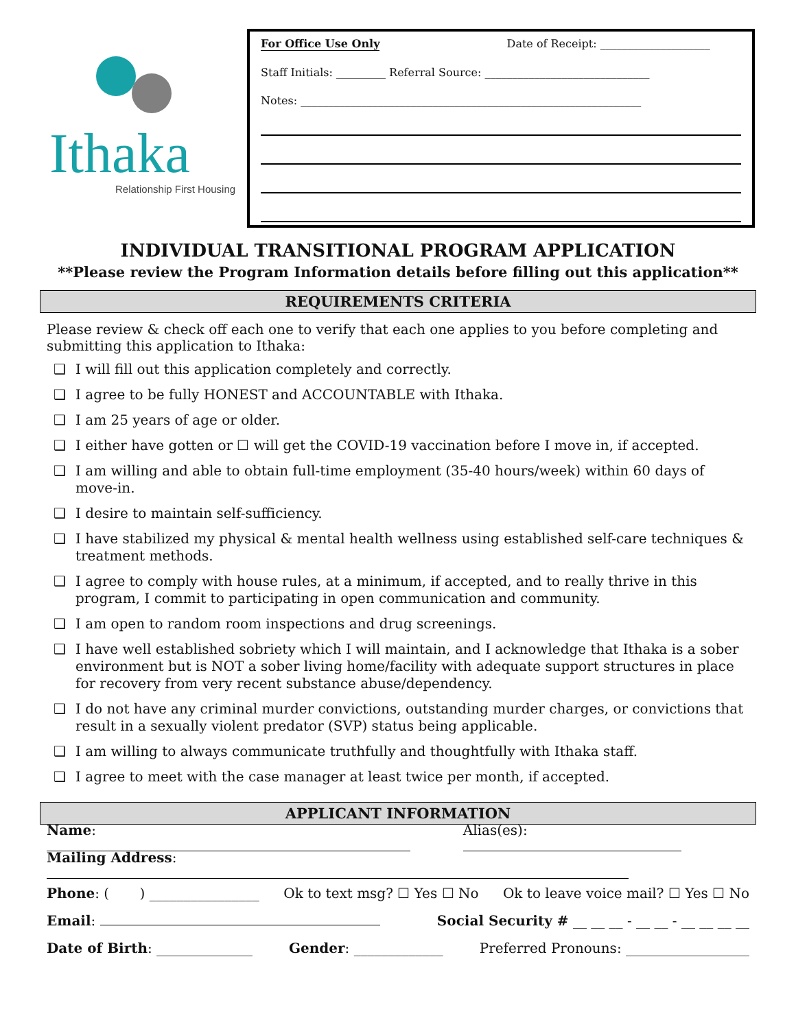Ithaka
Relationship First Housing
For Office Use Only Date of Receipt: ____________________
Staff Initials: _________ Referral Source: ______________________________
Notes: ______________________________________________________________
INDIVIDUAL TRANSITIONAL PROGRAM APPLICATION
**Please review the Program Information details before filling out this application**
REQUIREMENTS CRITERIA
Please review & check off each one to verify that each one applies to you before completing and submitting this application to Ithaka:
❑ I will fill out this application completely and correctly.
❑ I agree to be fully HONEST and ACCOUNTABLE with Ithaka.
❑ I am 25 years of age or older.
❑ I either have gotten or ☐ will get the COVID-19 vaccination before I move in, if accepted.
❑ I am willing and able to obtain full-time employment (35-40 hours/week) within 60 days of move-in.
❑ I desire to maintain self-sufficiency.
❑ I have stabilized my physical & mental health wellness using established self-care techniques & treatment methods.
❑ I agree to comply with house rules, at a minimum, if accepted, and to really thrive in this program, I commit to participating in open communication and community.
❑ I am open to random room inspections and drug screenings.
❑ I have well established sobriety which I will maintain, and I acknowledge that Ithaka is a sober environment but is NOT a sober living home/facility with adequate support structures in place for recovery from very recent substance abuse/dependency.
❑ I do not have any criminal murder convictions, outstanding murder charges, or convictions that result in a sexually violent predator (SVP) status being applicable.
❑ I am willing to always communicate truthfully and thoughtfully with Ithaka staff.
❑ I agree to meet with the case manager at least twice per month, if accepted.
APPLICANT INFORMATION
Name: Alias(es):
Mailing Address:
Phone: ( ) ________________ Ok to text msg? ☐ Yes ☐ No Ok to leave voice mail? ☐ Yes ☐ No
Email: Social Security # __ __ __ - __ __ - __ __ __ __
Date of Birth: ______________ Gender: _____________ Preferred Pronouns: __________________